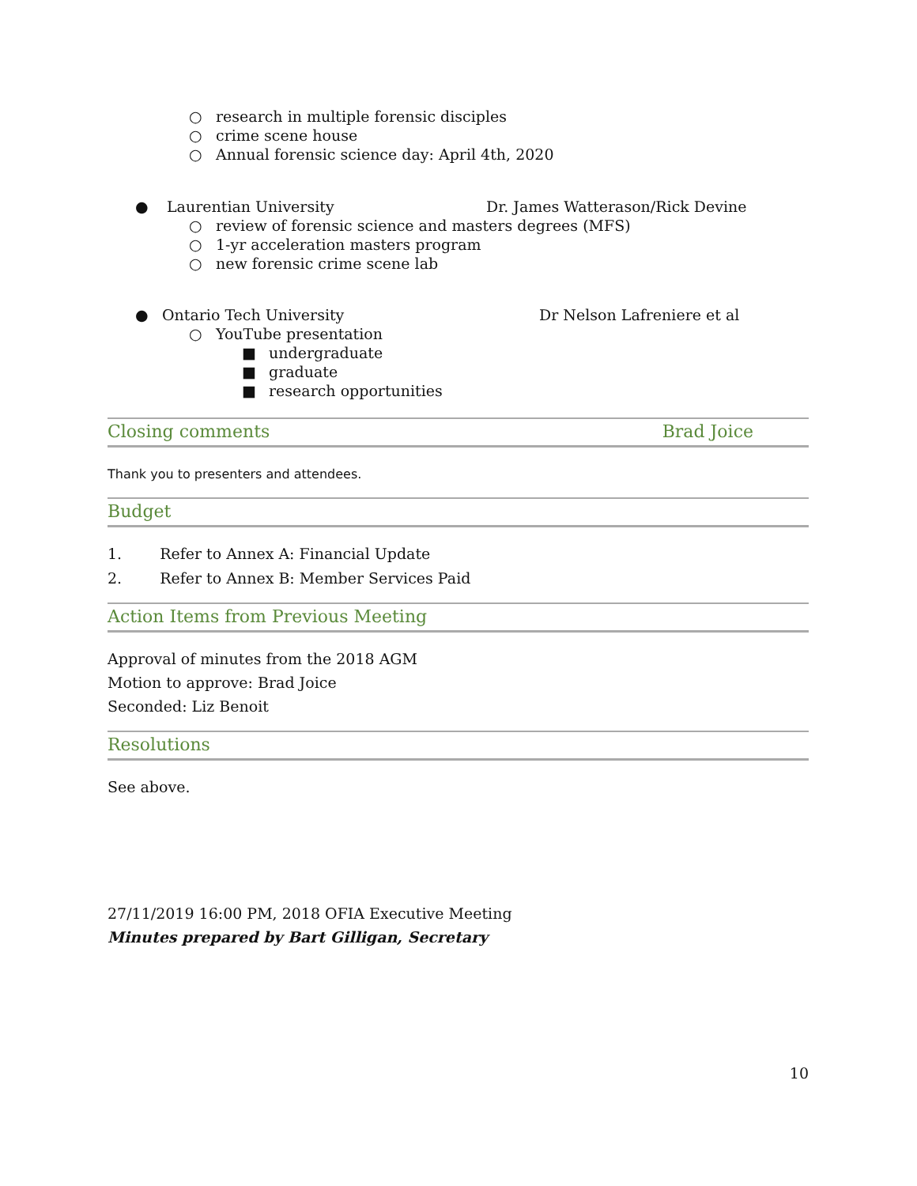○ research in multiple forensic disciples
○ crime scene house
○ Annual forensic science day: April 4th, 2020
● Laurentian University Dr. James Watterason/Rick Devine
○ review of forensic science and masters degrees (MFS)
○ 1-yr acceleration masters program
○ new forensic crime scene lab
● Ontario Tech University Dr Nelson Lafreniere et al
○ YouTube presentation
■ undergraduate
■ graduate
■ research opportunities
Closing comments Brad Joice
Thank you to presenters and attendees.
Budget
1. Refer to Annex A: Financial Update
2. Refer to Annex B: Member Services Paid
Action Items from Previous Meeting
Approval of minutes from the 2018 AGM
Motion to approve: Brad Joice
Seconded: Liz Benoit
Resolutions
See above.
27/11/2019 16:00 PM, 2018 OFIA Executive Meeting
Minutes prepared by Bart Gilligan, Secretary
10